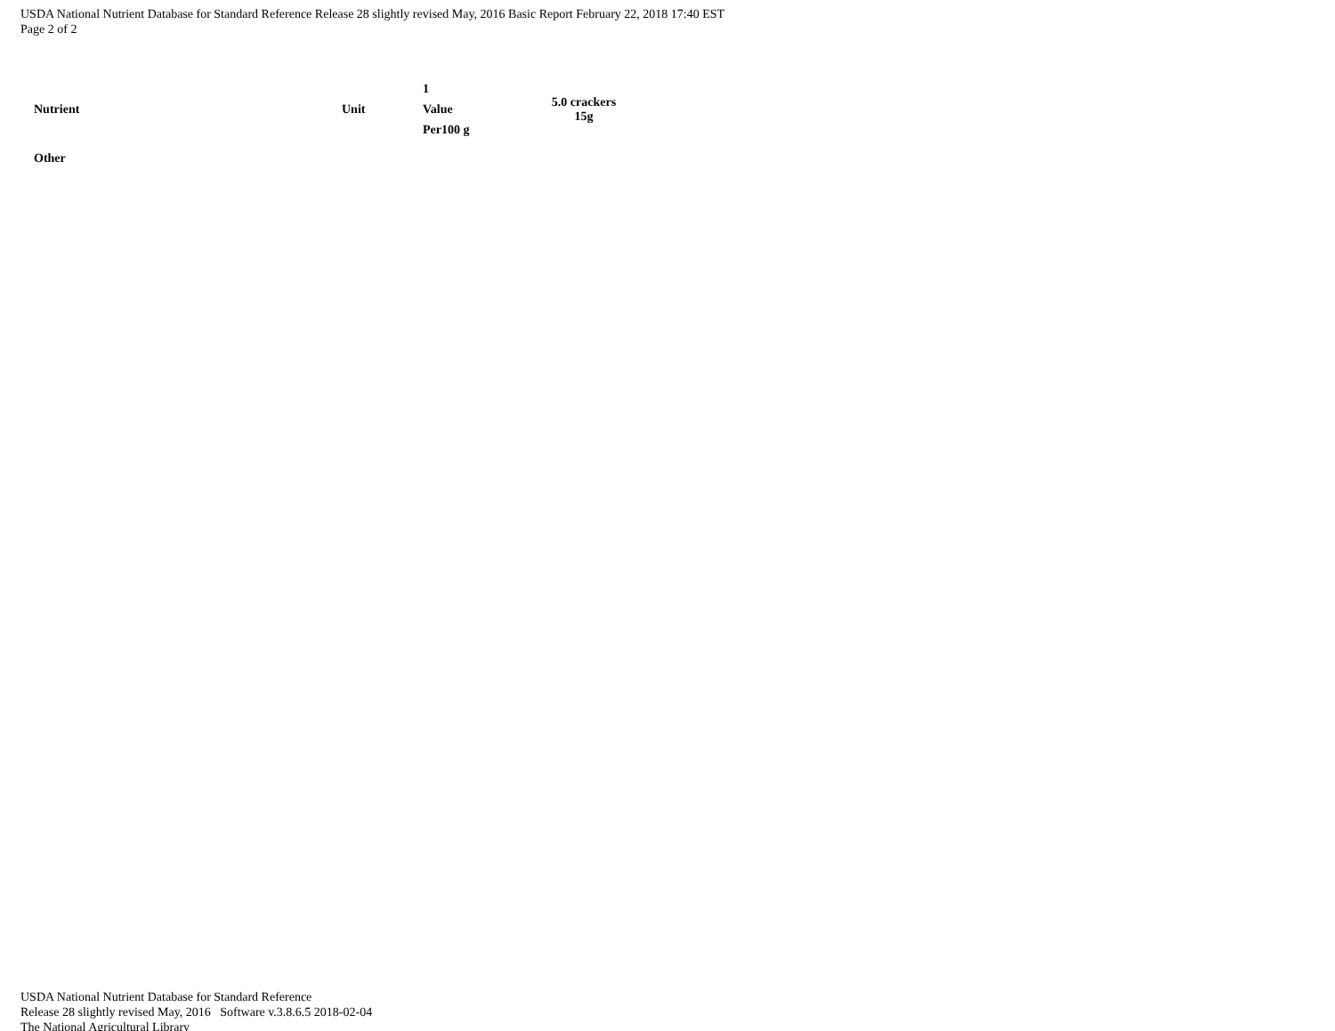USDA National Nutrient Database for Standard Reference Release 28 slightly revised May, 2016 Basic Report February 22, 2018 17:40 EST
Page 2 of 2
| Nutrient | Unit | 1 Value Per100 g | 5.0 crackers 15g |
| --- | --- | --- | --- |
| Other | | | |
USDA National Nutrient Database for Standard Reference
Release 28 slightly revised May, 2016 Software v.3.8.6.5 2018-02-04
The National Agricultural Library